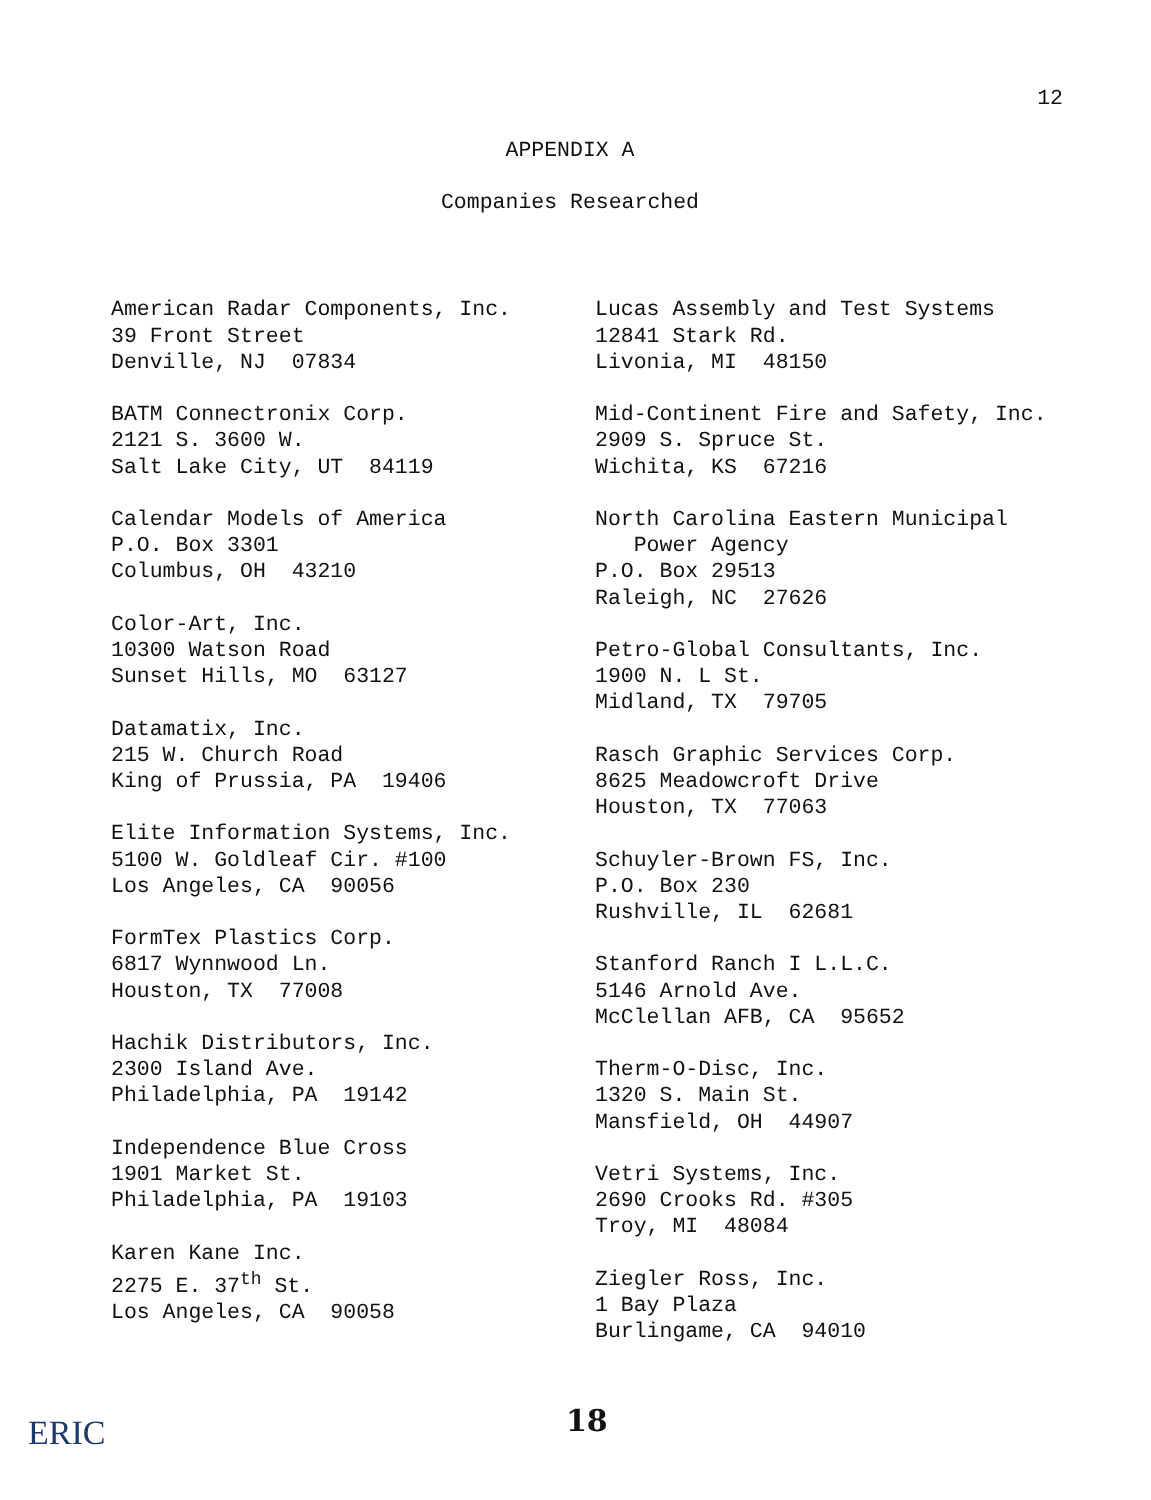12
APPENDIX A
Companies Researched
American Radar Components, Inc. 39 Front Street Denville, NJ 07834
BATM Connectronix Corp. 2121 S. 3600 W. Salt Lake City, UT 84119
Calendar Models of America P.O. Box 3301 Columbus, OH 43210
Color-Art, Inc. 10300 Watson Road Sunset Hills, MO 63127
Datamatix, Inc. 215 W. Church Road King of Prussia, PA 19406
Elite Information Systems, Inc. 5100 W. Goldleaf Cir. #100 Los Angeles, CA 90056
FormTex Plastics Corp. 6817 Wynnwood Ln. Houston, TX 77008
Hachik Distributors, Inc. 2300 Island Ave. Philadelphia, PA 19142
Independence Blue Cross 1901 Market St. Philadelphia, PA 19103
Karen Kane Inc. 2275 E. 37<sup>th</sup> St. Los Angeles, CA 90058
Lucas Assembly and Test Systems 12841 Stark Rd. Livonia, MI 48150
Mid-Continent Fire and Safety, Inc. 2909 S. Spruce St. Wichita, KS 67216
North Carolina Eastern Municipal Power Agency P.O. Box 29513 Raleigh, NC 27626
Petro-Global Consultants, Inc. 1900 N. L St. Midland, TX 79705
Rasch Graphic Services Corp. 8625 Meadowcroft Drive Houston, TX 77063
Schuyler-Brown FS, Inc. P.O. Box 230 Rushville, IL 62681
Stanford Ranch I L.L.C. 5146 Arnold Ave. McClellan AFB, CA 95652
Therm-O-Disc, Inc. 1320 S. Main St. Mansfield, OH 44907
Vetri Systems, Inc. 2690 Crooks Rd. #305 Troy, MI 48084
Ziegler Ross, Inc. 1 Bay Plaza Burlingame, CA 94010
ERIC 18